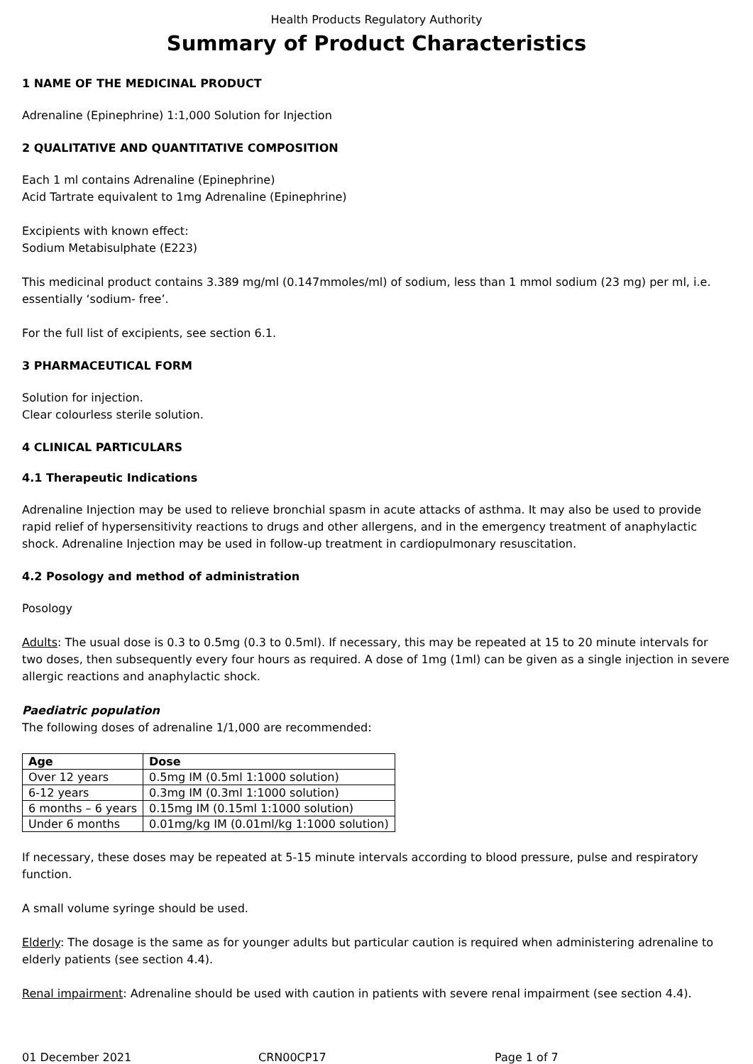Health Products Regulatory Authority
Summary of Product Characteristics
1 NAME OF THE MEDICINAL PRODUCT
Adrenaline (Epinephrine) 1:1,000 Solution for Injection
2 QUALITATIVE AND QUANTITATIVE COMPOSITION
Each 1 ml contains Adrenaline (Epinephrine)
Acid Tartrate equivalent to 1mg Adrenaline (Epinephrine)
Excipients with known effect:
Sodium Metabisulphate (E223)
This medicinal product contains 3.389 mg/ml (0.147mmoles/ml) of sodium, less than 1 mmol sodium (23 mg) per ml, i.e. essentially ‘sodium- free’.
For the full list of excipients, see section 6.1.
3 PHARMACEUTICAL FORM
Solution for injection.
Clear colourless sterile solution.
4 CLINICAL PARTICULARS
4.1 Therapeutic Indications
Adrenaline Injection may be used to relieve bronchial spasm in acute attacks of asthma. It may also be used to provide rapid relief of hypersensitivity reactions to drugs and other allergens, and in the emergency treatment of anaphylactic shock. Adrenaline Injection may be used in follow-up treatment in cardiopulmonary resuscitation.
4.2 Posology and method of administration
Posology
Adults: The usual dose is 0.3 to 0.5mg (0.3 to 0.5ml). If necessary, this may be repeated at 15 to 20 minute intervals for two doses, then subsequently every four hours as required. A dose of 1mg (1ml) can be given as a single injection in severe allergic reactions and anaphylactic shock.
Paediatric population
The following doses of adrenaline 1/1,000 are recommended:
| Age | Dose |
| --- | --- |
| Over 12 years | 0.5mg IM (0.5ml 1:1000 solution) |
| 6-12 years | 0.3mg IM (0.3ml 1:1000 solution) |
| 6 months – 6 years | 0.15mg IM (0.15ml 1:1000 solution) |
| Under 6 months | 0.01mg/kg IM (0.01ml/kg 1:1000 solution) |
If necessary, these doses may be repeated at 5-15 minute intervals according to blood pressure, pulse and respiratory function.
A small volume syringe should be used.
Elderly: The dosage is the same as for younger adults but particular caution is required when administering adrenaline to elderly patients (see section 4.4).
Renal impairment: Adrenaline should be used with caution in patients with severe renal impairment (see section 4.4).
01 December 2021 CRN00CP17 Page 1 of 7